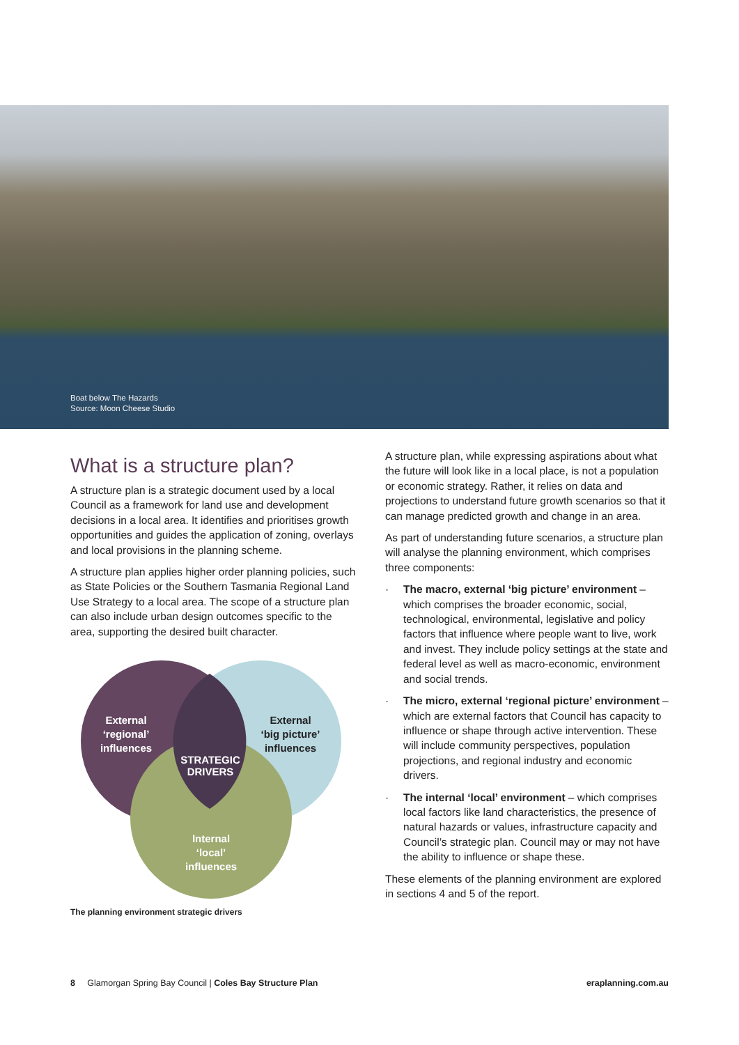Boat below The Hazards
Source: Moon Cheese Studio
What is a structure plan?
A structure plan is a strategic document used by a local Council as a framework for land use and development decisions in a local area. It identifies and prioritises growth opportunities and guides the application of zoning, overlays and local provisions in the planning scheme.
A structure plan applies higher order planning policies, such as State Policies or the Southern Tasmania Regional Land Use Strategy to a local area. The scope of a structure plan can also include urban design outcomes specific to the area, supporting the desired built character.
External
‘regional’
influences
External
‘big picture’
influences
STRATEGIC
DRIVERS
Internal
‘local’
influences
The planning environment strategic drivers
A structure plan, while expressing aspirations about what the future will look like in a local place, is not a population or economic strategy. Rather, it relies on data and projections to understand future growth scenarios so that it can manage predicted growth and change in an area.
As part of understanding future scenarios, a structure plan will analyse the planning environment, which comprises three components:
· The macro, external ‘big picture’ environment – which comprises the broader economic, social, technological, environmental, legislative and policy factors that influence where people want to live, work and invest. They include policy settings at the state and federal level as well as macro-economic, environment and social trends.
· The micro, external ‘regional picture’ environment – which are external factors that Council has capacity to influence or shape through active intervention. These will include community perspectives, population projections, and regional industry and economic drivers.
· The internal ‘local’ environment – which comprises local factors like land characteristics, the presence of natural hazards or values, infrastructure capacity and Council’s strategic plan. Council may or may not have the ability to influence or shape these.
These elements of the planning environment are explored in sections 4 and 5 of the report.
8 Glamorgan Spring Bay Council | Coles Bay Structure Plan
eraplanning.com.au